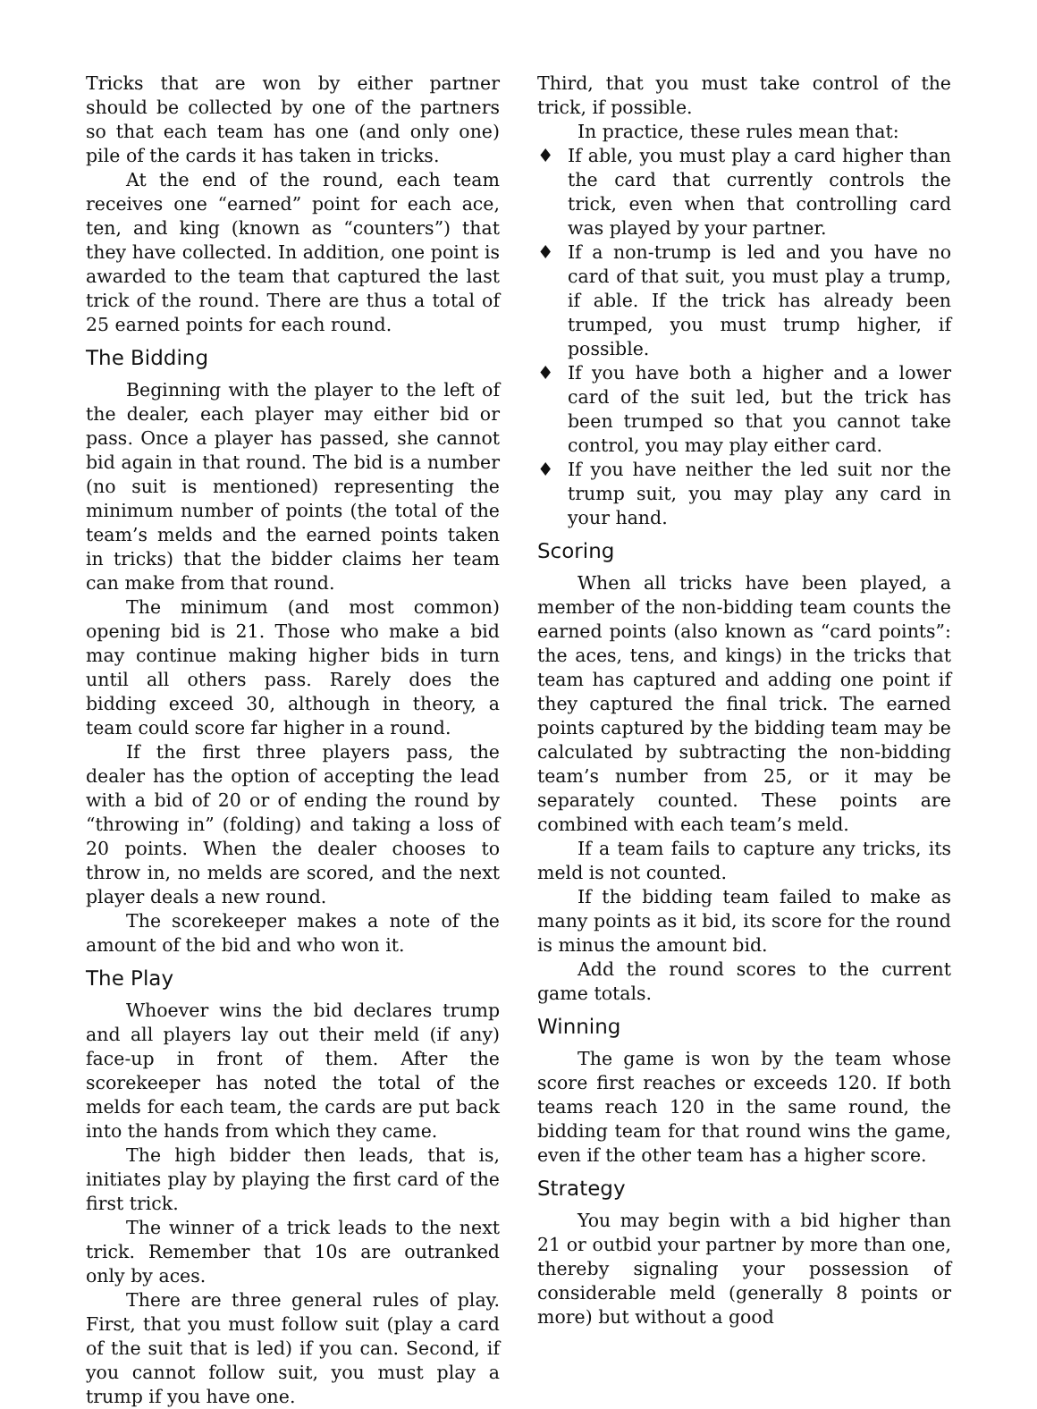Tricks that are won by either partner should be collected by one of the partners so that each team has one (and only one) pile of the cards it has taken in tricks.
At the end of the round, each team receives one “earned” point for each ace, ten, and king (known as “counters”) that they have collected. In addition, one point is awarded to the team that captured the last trick of the round. There are thus a total of 25 earned points for each round.
The Bidding
Beginning with the player to the left of the dealer, each player may either bid or pass. Once a player has passed, she cannot bid again in that round. The bid is a number (no suit is mentioned) representing the minimum number of points (the total of the team’s melds and the earned points taken in tricks) that the bidder claims her team can make from that round.
The minimum (and most common) opening bid is 21. Those who make a bid may continue making higher bids in turn until all others pass. Rarely does the bidding exceed 30, although in theory, a team could score far higher in a round.
If the first three players pass, the dealer has the option of accepting the lead with a bid of 20 or of ending the round by “throwing in” (folding) and taking a loss of 20 points. When the dealer chooses to throw in, no melds are scored, and the next player deals a new round.
The scorekeeper makes a note of the amount of the bid and who won it.
The Play
Whoever wins the bid declares trump and all players lay out their meld (if any) face-up in front of them. After the scorekeeper has noted the total of the melds for each team, the cards are put back into the hands from which they came.
The high bidder then leads, that is, initiates play by playing the first card of the first trick.
The winner of a trick leads to the next trick. Remember that 10s are outranked only by aces.
There are three general rules of play. First, that you must follow suit (play a card of the suit that is led) if you can. Second, if you cannot follow suit, you must play a trump if you have one.
Third, that you must take control of the trick, if possible.
In practice, these rules mean that:
♦ If able, you must play a card higher than the card that currently controls the trick, even when that controlling card was played by your partner.
♦ If a non-trump is led and you have no card of that suit, you must play a trump, if able. If the trick has already been trumped, you must trump higher, if possible.
♦ If you have both a higher and a lower card of the suit led, but the trick has been trumped so that you cannot take control, you may play either card.
♦ If you have neither the led suit nor the trump suit, you may play any card in your hand.
Scoring
When all tricks have been played, a member of the non-bidding team counts the earned points (also known as “card points”: the aces, tens, and kings) in the tricks that team has captured and adding one point if they captured the final trick. The earned points captured by the bidding team may be calculated by subtracting the non-bidding team’s number from 25, or it may be separately counted. These points are combined with each team’s meld.
If a team fails to capture any tricks, its meld is not counted.
If the bidding team failed to make as many points as it bid, its score for the round is minus the amount bid.
Add the round scores to the current game totals.
Winning
The game is won by the team whose score first reaches or exceeds 120. If both teams reach 120 in the same round, the bidding team for that round wins the game, even if the other team has a higher score.
Strategy
You may begin with a bid higher than 21 or outbid your partner by more than one, thereby signaling your possession of considerable meld (generally 8 points or more) but without a good